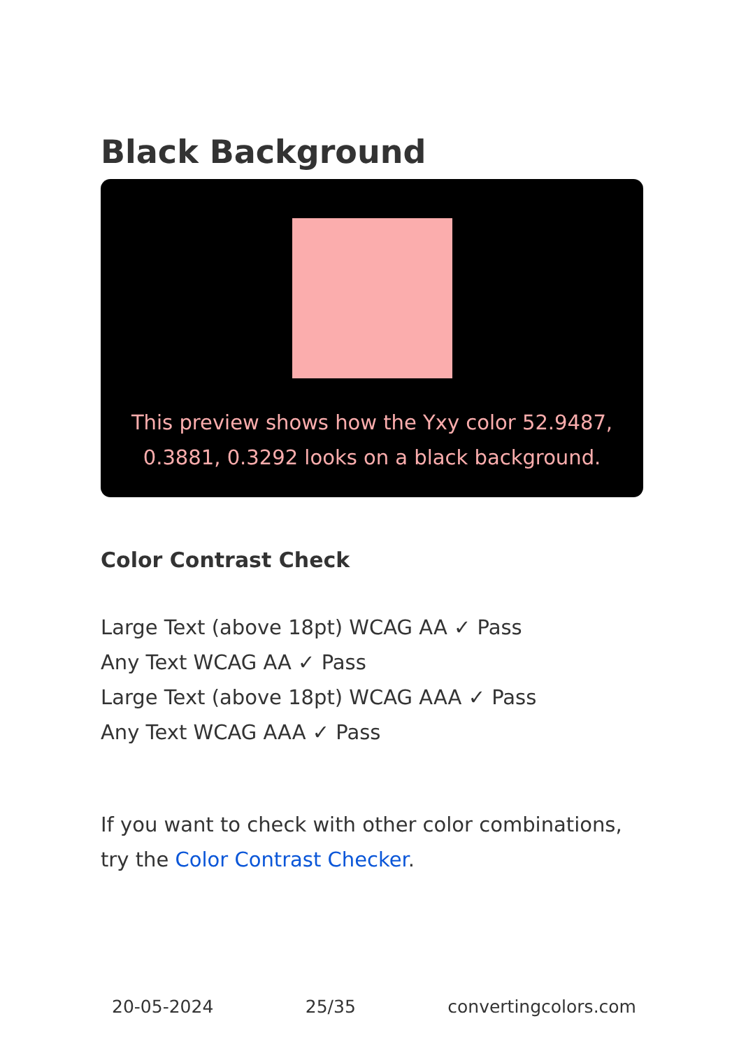Black Background
This preview shows how the Yxy color 52.9487, 0.3881, 0.3292 looks on a black background.
Color Contrast Check
Large Text (above 18pt) WCAG AA ✓ Pass
Any Text WCAG AA ✓ Pass
Large Text (above 18pt) WCAG AAA ✓ Pass
Any Text WCAG AAA ✓ Pass
If you want to check with other color combinations, try the Color Contrast Checker.
20-05-2024 25/35 convertingcolors.com